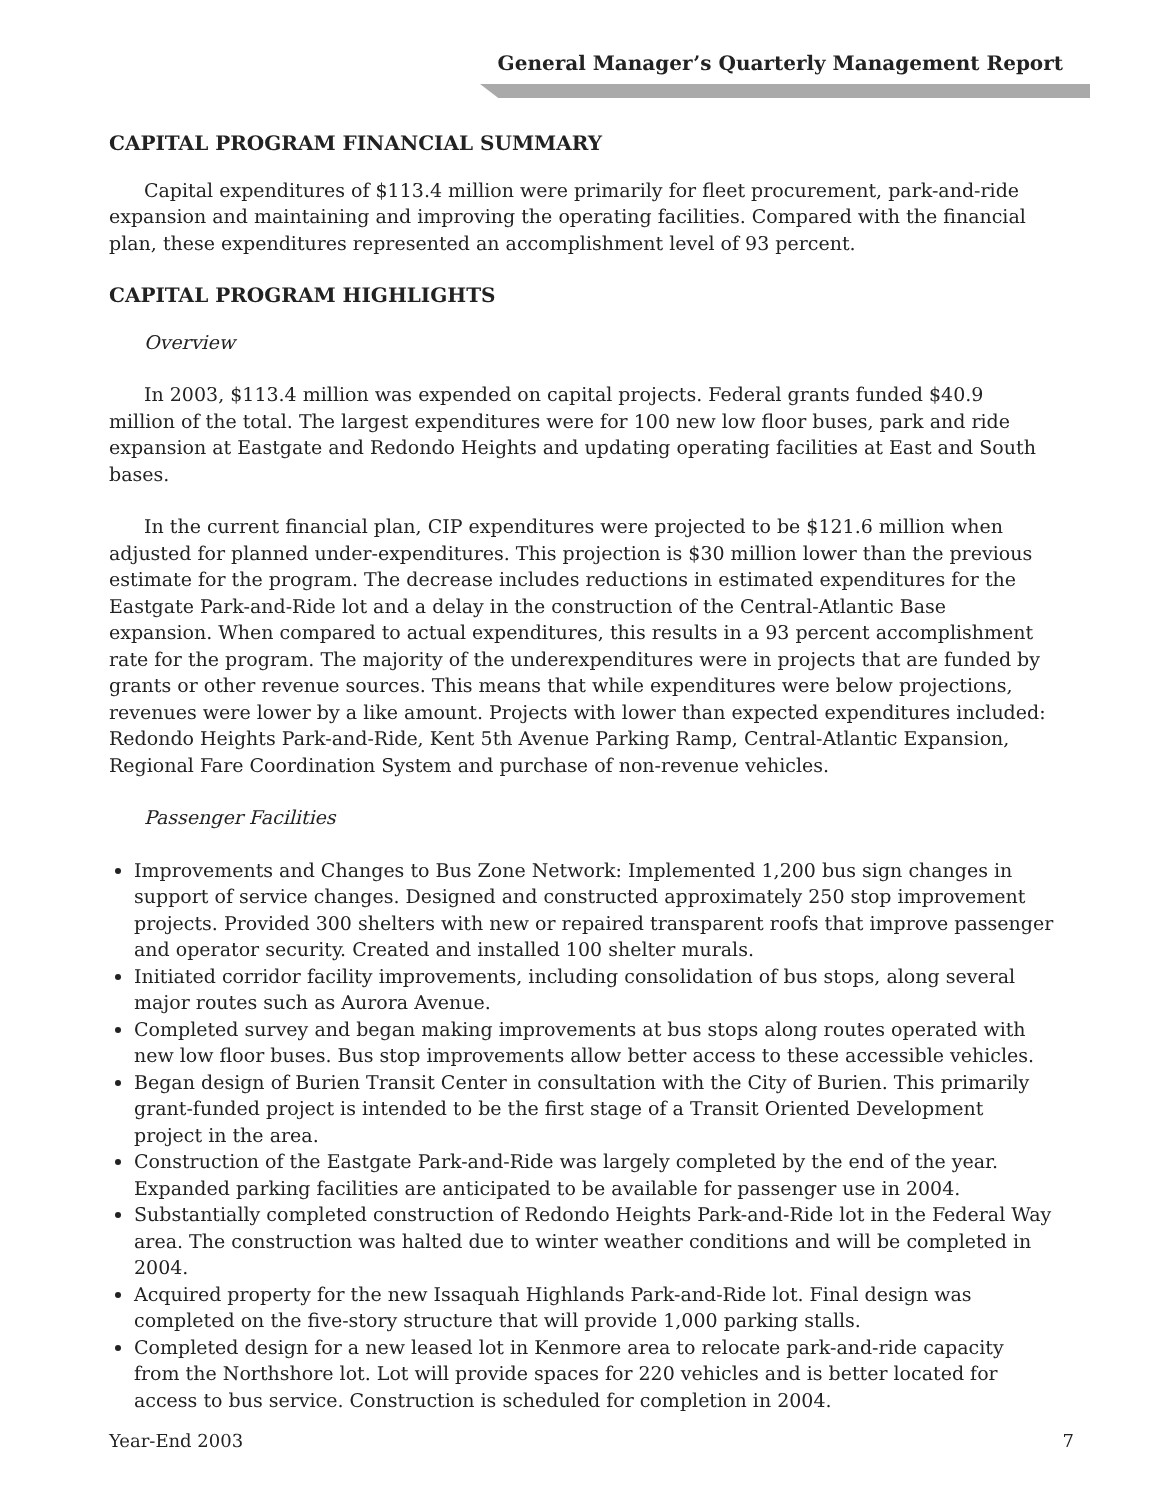General Manager’s Quarterly Management Report
CAPITAL PROGRAM FINANCIAL SUMMARY
Capital expenditures of $113.4 million were primarily for fleet procurement, park-and-ride expansion and maintaining and improving the operating facilities. Compared with the financial plan, these expenditures represented an accomplishment level of 93 percent.
CAPITAL PROGRAM HIGHLIGHTS
Overview
In 2003, $113.4 million was expended on capital projects. Federal grants funded $40.9 million of the total. The largest expenditures were for 100 new low floor buses, park and ride expansion at Eastgate and Redondo Heights and updating operating facilities at East and South bases.
In the current financial plan, CIP expenditures were projected to be $121.6 million when adjusted for planned under-expenditures. This projection is $30 million lower than the previous estimate for the program. The decrease includes reductions in estimated expenditures for the Eastgate Park-and-Ride lot and a delay in the construction of the Central-Atlantic Base expansion. When compared to actual expenditures, this results in a 93 percent accomplishment rate for the program. The majority of the underexpenditures were in projects that are funded by grants or other revenue sources. This means that while expenditures were below projections, revenues were lower by a like amount. Projects with lower than expected expenditures included: Redondo Heights Park-and-Ride, Kent 5th Avenue Parking Ramp, Central-Atlantic Expansion, Regional Fare Coordination System and purchase of non-revenue vehicles.
Passenger Facilities
Improvements and Changes to Bus Zone Network: Implemented 1,200 bus sign changes in support of service changes. Designed and constructed approximately 250 stop improvement projects. Provided 300 shelters with new or repaired transparent roofs that improve passenger and operator security. Created and installed 100 shelter murals.
Initiated corridor facility improvements, including consolidation of bus stops, along several major routes such as Aurora Avenue.
Completed survey and began making improvements at bus stops along routes operated with new low floor buses. Bus stop improvements allow better access to these accessible vehicles.
Began design of Burien Transit Center in consultation with the City of Burien. This primarily grant-funded project is intended to be the first stage of a Transit Oriented Development project in the area.
Construction of the Eastgate Park-and-Ride was largely completed by the end of the year. Expanded parking facilities are anticipated to be available for passenger use in 2004.
Substantially completed construction of Redondo Heights Park-and-Ride lot in the Federal Way area. The construction was halted due to winter weather conditions and will be completed in 2004.
Acquired property for the new Issaquah Highlands Park-and-Ride lot. Final design was completed on the five-story structure that will provide 1,000 parking stalls.
Completed design for a new leased lot in Kenmore area to relocate park-and-ride capacity from the Northshore lot. Lot will provide spaces for 220 vehicles and is better located for access to bus service. Construction is scheduled for completion in 2004.
Year-End 2003 7